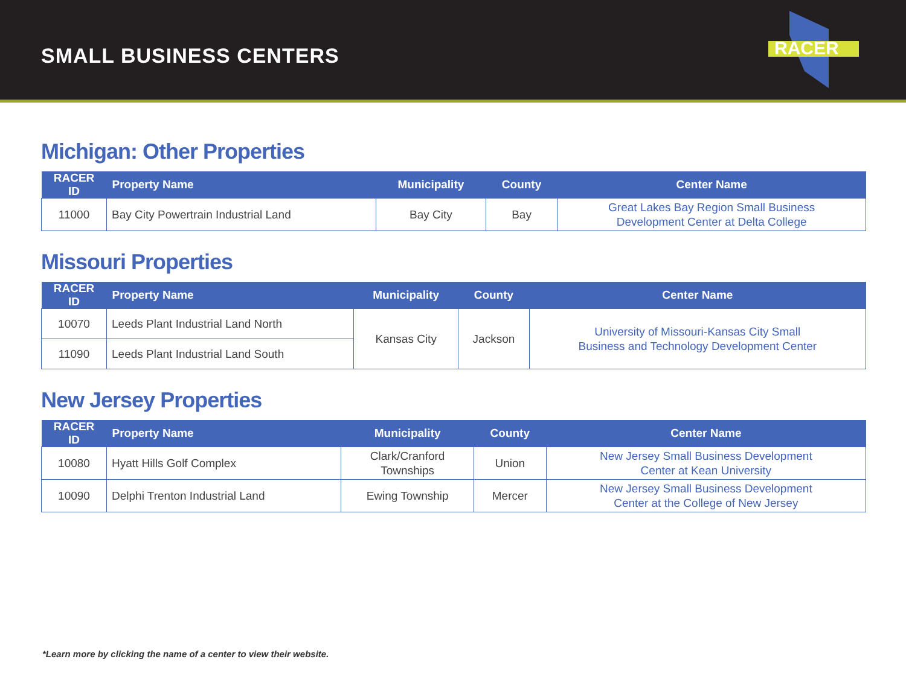SMALL BUSINESS CENTERS
RACER
Michigan: Other Properties
| RACER ID | Property Name | Municipality | County | Center Name |
| --- | --- | --- | --- | --- |
| 11000 | Bay City Powertrain Industrial Land | Bay City | Bay | Great Lakes Bay Region Small Business Development Center at Delta College |
Missouri Properties
| RACER ID | Property Name | Municipality | County | Center Name |
| --- | --- | --- | --- | --- |
| 10070 | Leeds Plant Industrial Land North | Kansas City | Jackson | University of Missouri-Kansas City Small Business and Technology Development Center |
| 11090 | Leeds Plant Industrial Land South | | | |
New Jersey Properties
| RACER ID | Property Name | Municipality | County | Center Name |
| --- | --- | --- | --- | --- |
| 10080 | Hyatt Hills Golf Complex | Clark/Cranford Townships | Union | New Jersey Small Business Development Center at Kean University |
| 10090 | Delphi Trenton Industrial Land | Ewing Township | Mercer | New Jersey Small Business Development Center at the College of New Jersey |
*Learn more by clicking the name of a center to view their website.